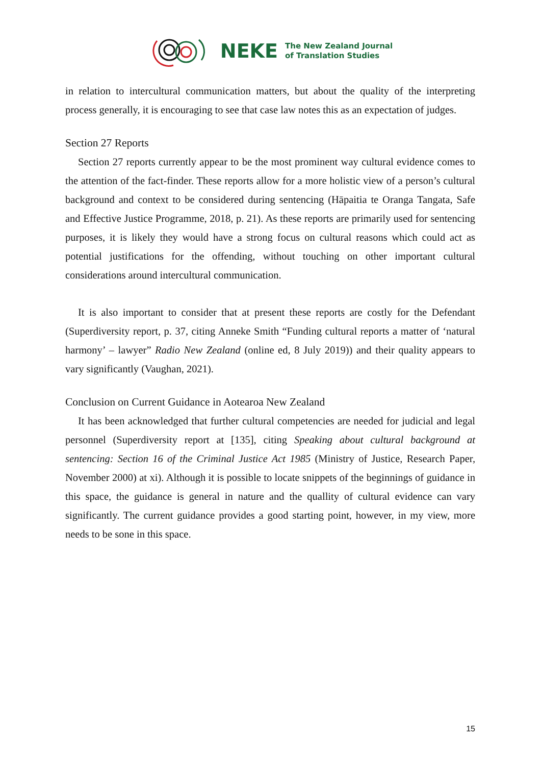NEKE
The New Zealand Journal
of Translation Studies
in relation to intercultural communication matters, but about the quality of the interpreting process generally, it is encouraging to see that case law notes this as an expectation of judges.
Section 27 Reports
Section 27 reports currently appear to be the most prominent way cultural evidence comes to the attention of the fact-finder. These reports allow for a more holistic view of a person’s cultural background and context to be considered during sentencing (Hāpaitia te Oranga Tangata, Safe and Effective Justice Programme, 2018, p. 21). As these reports are primarily used for sentencing purposes, it is likely they would have a strong focus on cultural reasons which could act as potential justifications for the offending, without touching on other important cultural considerations around intercultural communication.
It is also important to consider that at present these reports are costly for the Defendant (Superdiversity report, p. 37, citing Anneke Smith “Funding cultural reports a matter of ‘natural harmony’ – lawyer” Radio New Zealand (online ed, 8 July 2019)) and their quality appears to vary significantly (Vaughan, 2021).
Conclusion on Current Guidance in Aotearoa New Zealand
It has been acknowledged that further cultural competencies are needed for judicial and legal personnel (Superdiversity report at [135], citing Speaking about cultural background at sentencing: Section 16 of the Criminal Justice Act 1985 (Ministry of Justice, Research Paper, November 2000) at xi). Although it is possible to locate snippets of the beginnings of guidance in this space, the guidance is general in nature and the quallity of cultural evidence can vary significantly. The current guidance provides a good starting point, however, in my view, more needs to be sone in this space.
15